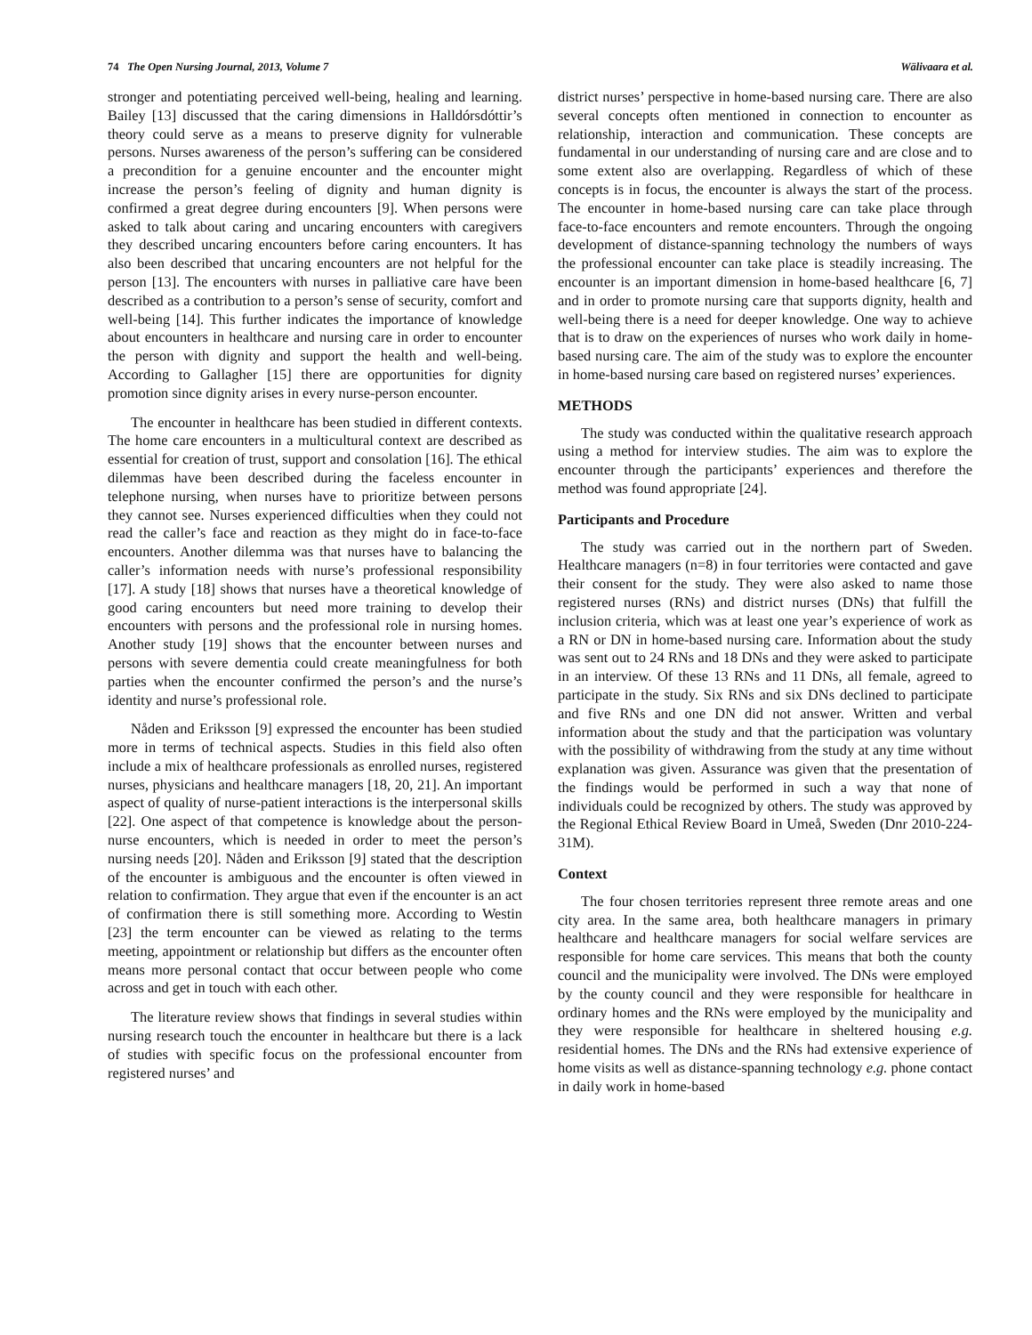74 The Open Nursing Journal, 2013, Volume 7 Wälivaara et al.
stronger and potentiating perceived well-being, healing and learning. Bailey [13] discussed that the caring dimensions in Halldórsdóttir’s theory could serve as a means to preserve dignity for vulnerable persons. Nurses awareness of the person’s suffering can be considered a precondition for a genuine encounter and the encounter might increase the person’s feeling of dignity and human dignity is confirmed a great degree during encounters [9]. When persons were asked to talk about caring and uncaring encounters with caregivers they described uncaring encounters before caring encounters. It has also been described that uncaring encounters are not helpful for the person [13]. The encounters with nurses in palliative care have been described as a contribution to a person’s sense of security, comfort and well-being [14]. This further indicates the importance of knowledge about encounters in healthcare and nursing care in order to encounter the person with dignity and support the health and well-being. According to Gallagher [15] there are opportunities for dignity promotion since dignity arises in every nurse-person encounter.
The encounter in healthcare has been studied in different contexts. The home care encounters in a multicultural context are described as essential for creation of trust, support and consolation [16]. The ethical dilemmas have been described during the faceless encounter in telephone nursing, when nurses have to prioritize between persons they cannot see. Nurses experienced difficulties when they could not read the caller’s face and reaction as they might do in face-to-face encounters. Another dilemma was that nurses have to balancing the caller’s information needs with nurse’s professional responsibility [17]. A study [18] shows that nurses have a theoretical knowledge of good caring encounters but need more training to develop their encounters with persons and the professional role in nursing homes. Another study [19] shows that the encounter between nurses and persons with severe dementia could create meaningfulness for both parties when the encounter confirmed the person’s and the nurse’s identity and nurse’s professional role.
Nåden and Eriksson [9] expressed the encounter has been studied more in terms of technical aspects. Studies in this field also often include a mix of healthcare professionals as enrolled nurses, registered nurses, physicians and healthcare managers [18, 20, 21]. An important aspect of quality of nurse-patient interactions is the interpersonal skills [22]. One aspect of that competence is knowledge about the person-nurse encounters, which is needed in order to meet the person’s nursing needs [20]. Nåden and Eriksson [9] stated that the description of the encounter is ambiguous and the encounter is often viewed in relation to confirmation. They argue that even if the encounter is an act of confirmation there is still something more. According to Westin [23] the term encounter can be viewed as relating to the terms meeting, appointment or relationship but differs as the encounter often means more personal contact that occur between people who come across and get in touch with each other.
The literature review shows that findings in several studies within nursing research touch the encounter in healthcare but there is a lack of studies with specific focus on the professional encounter from registered nurses’ and
district nurses’ perspective in home-based nursing care. There are also several concepts often mentioned in connection to encounter as relationship, interaction and communication. These concepts are fundamental in our understanding of nursing care and are close and to some extent also are overlapping. Regardless of which of these concepts is in focus, the encounter is always the start of the process. The encounter in home-based nursing care can take place through face-to-face encounters and remote encounters. Through the ongoing development of distance-spanning technology the numbers of ways the professional encounter can take place is steadily increasing. The encounter is an important dimension in home-based healthcare [6, 7] and in order to promote nursing care that supports dignity, health and well-being there is a need for deeper knowledge. One way to achieve that is to draw on the experiences of nurses who work daily in home-based nursing care. The aim of the study was to explore the encounter in home-based nursing care based on registered nurses’ experiences.
METHODS
The study was conducted within the qualitative research approach using a method for interview studies. The aim was to explore the encounter through the participants’ experiences and therefore the method was found appropriate [24].
Participants and Procedure
The study was carried out in the northern part of Sweden. Healthcare managers (n=8) in four territories were contacted and gave their consent for the study. They were also asked to name those registered nurses (RNs) and district nurses (DNs) that fulfill the inclusion criteria, which was at least one year’s experience of work as a RN or DN in home-based nursing care. Information about the study was sent out to 24 RNs and 18 DNs and they were asked to participate in an interview. Of these 13 RNs and 11 DNs, all female, agreed to participate in the study. Six RNs and six DNs declined to participate and five RNs and one DN did not answer. Written and verbal information about the study and that the participation was voluntary with the possibility of withdrawing from the study at any time without explanation was given. Assurance was given that the presentation of the findings would be performed in such a way that none of individuals could be recognized by others. The study was approved by the Regional Ethical Review Board in Umeå, Sweden (Dnr 2010-224-31M).
Context
The four chosen territories represent three remote areas and one city area. In the same area, both healthcare managers in primary healthcare and healthcare managers for social welfare services are responsible for home care services. This means that both the county council and the municipality were involved. The DNs were employed by the county council and they were responsible for healthcare in ordinary homes and the RNs were employed by the municipality and they were responsible for healthcare in sheltered housing e.g. residential homes. The DNs and the RNs had extensive experience of home visits as well as distance-spanning technology e.g. phone contact in daily work in home-based